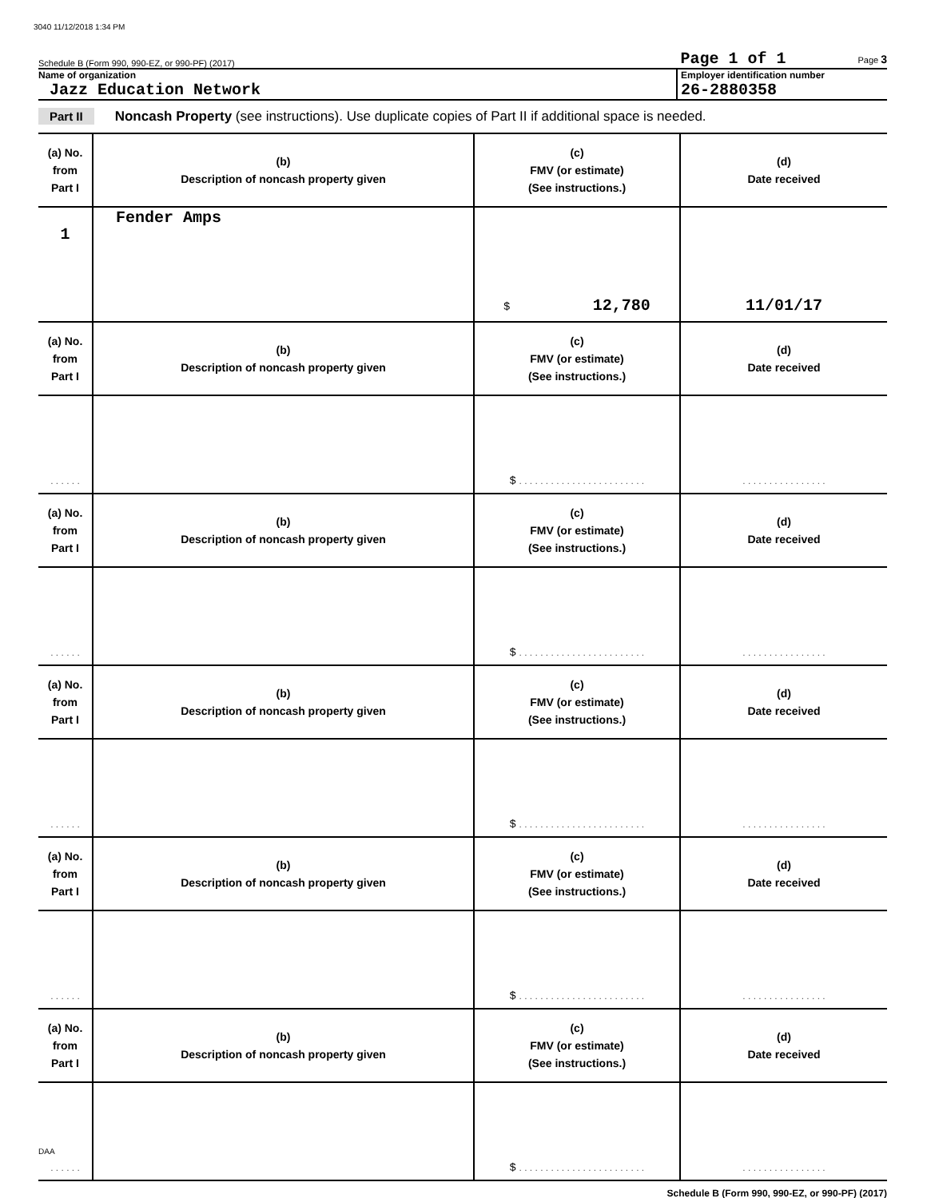3040 11/12/2018 1:34 PM
Schedule B (Form 990, 990-EZ, or 990-PF) (2017) Page 1 of 1 Page 3
Name of organization
Jazz Education Network
Employer identification number
26-2880358
Part II Noncash Property (see instructions). Use duplicate copies of Part II if additional space is needed.
| (a) No. from Part I | (b) Description of noncash property given | (c) FMV (or estimate) (See instructions.) | (d) Date received |
| --- | --- | --- | --- |
| 1 | Fender Amps | $ 12,780 | 11/01/17 |
| (a) No. from Part I | (b) Description of noncash property given | (c) FMV (or estimate) (See instructions.) | (d) Date received |
| . . . . . . | | $ . . . . . . . . . . . . . . . . . . . . . . . . | . . . . . . . . . . . . . . . . |
| (a) No. from Part I | (b) Description of noncash property given | (c) FMV (or estimate) (See instructions.) | (d) Date received |
| . . . . . . | | $ . . . . . . . . . . . . . . . . . . . . . . . . | . . . . . . . . . . . . . . . . |
| (a) No. from Part I | (b) Description of noncash property given | (c) FMV (or estimate) (See instructions.) | (d) Date received |
| . . . . . . | | $ . . . . . . . . . . . . . . . . . . . . . . . . | . . . . . . . . . . . . . . . . |
| (a) No. from Part I | (b) Description of noncash property given | (c) FMV (or estimate) (See instructions.) | (d) Date received |
| . . . . . . | | $ . . . . . . . . . . . . . . . . . . . . . . . . | . . . . . . . . . . . . . . . . |
| (a) No. from Part I | (b) Description of noncash property given | (c) FMV (or estimate) (See instructions.) | (d) Date received |
| . . . . . . | | $ . . . . . . . . . . . . . . . . . . . . . . . . | . . . . . . . . . . . . . . . . |
Schedule B (Form 990, 990-EZ, or 990-PF) (2017)
DAA